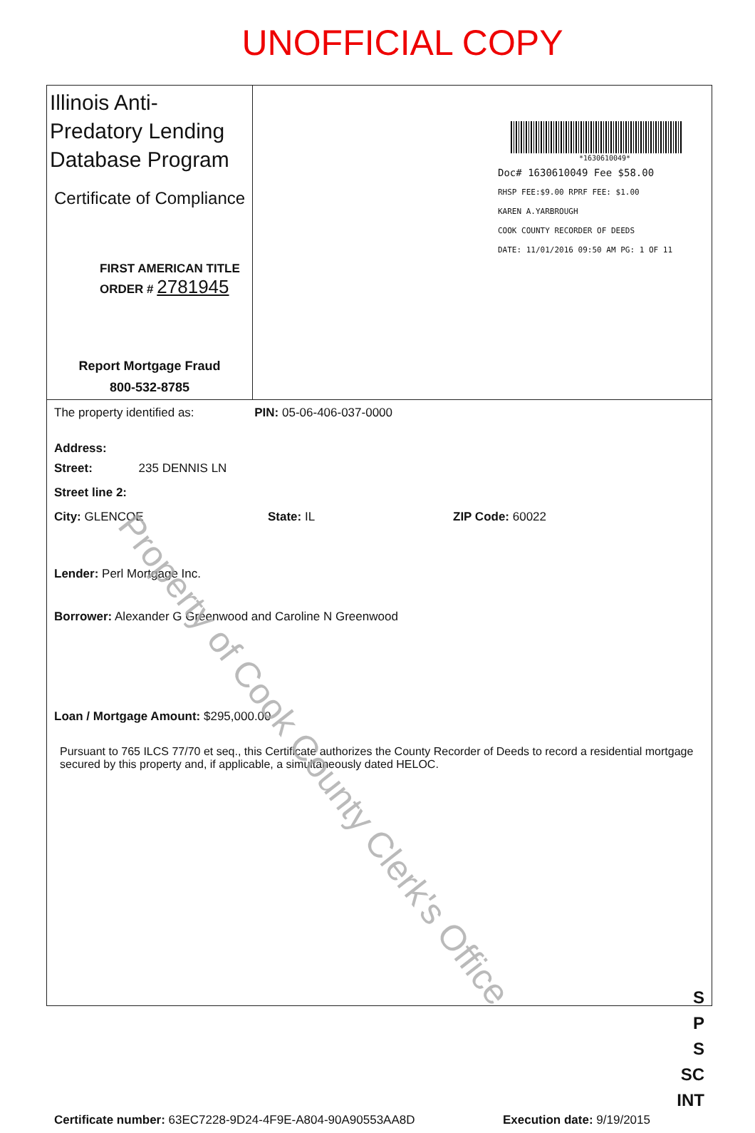UNOFFICIAL COPY
Illinois Anti-Predatory Lending Database Program
Certificate of Compliance
FIRST AMERICAN TITLE
ORDER # 2781945
Report Mortgage Fraud
800-532-8785
*1630610049*
Doc# 1630610049 Fee $58.00
RHSP FEE:$9.00 RPRF FEE: $1.00
KAREN A.YARBROUGH
COOK COUNTY RECORDER OF DEEDS
DATE: 11/01/2016 09:50 AM PG: 1 OF 11
The property identified as: PIN: 05-06-406-037-0000
Address:
Street: 235 DENNIS LN
Street line 2:
City: GLENCOE State: IL ZIP Code: 60022
Lender: Perl Mortgage Inc.
Borrower: Alexander G Greenwood and Caroline N Greenwood
Loan / Mortgage Amount: $295,000.00
Pursuant to 765 ILCS 77/70 et seq., this Certificate authorizes the County Recorder of Deeds to record a residential mortgage secured by this property and, if applicable, a simultaneously dated HELOC.
S
P
S
SC
INT
Certificate number: 63EC7228-9D24-4F9E-A804-90A90553AA8D Execution date: 9/19/2015
Property of Cook County Clerk's Office